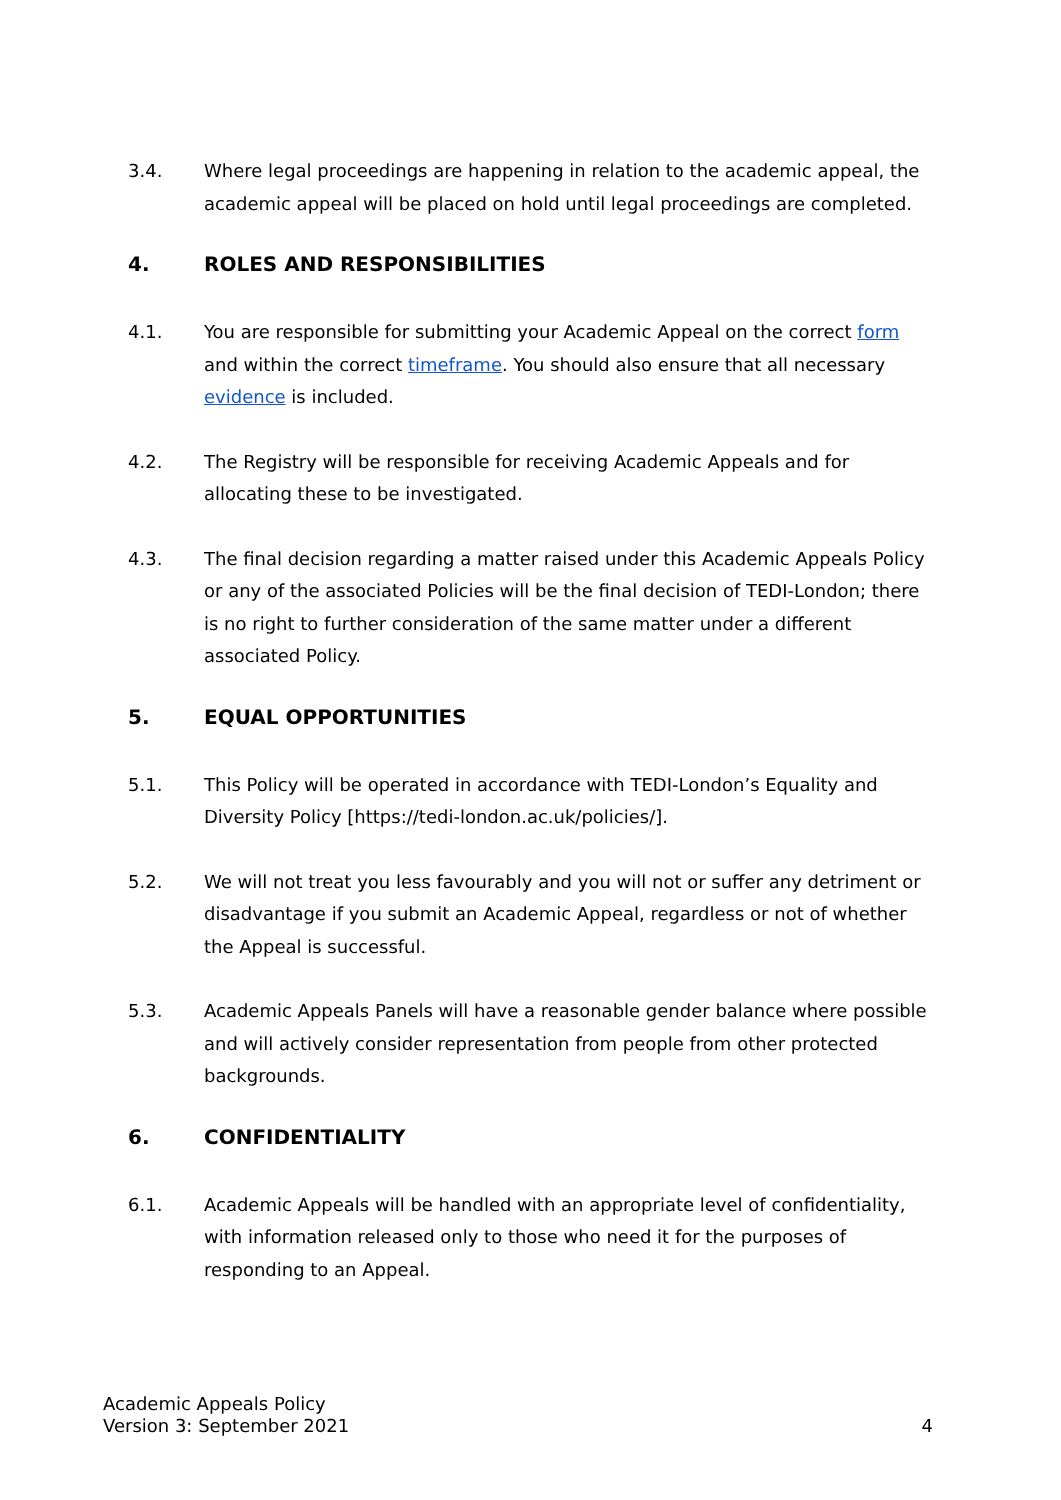3.4. Where legal proceedings are happening in relation to the academic appeal, the academic appeal will be placed on hold until legal proceedings are completed.
4. ROLES AND RESPONSIBILITIES
4.1. You are responsible for submitting your Academic Appeal on the correct form and within the correct timeframe. You should also ensure that all necessary evidence is included.
4.2. The Registry will be responsible for receiving Academic Appeals and for allocating these to be investigated.
4.3. The final decision regarding a matter raised under this Academic Appeals Policy or any of the associated Policies will be the final decision of TEDI-London; there is no right to further consideration of the same matter under a different associated Policy.
5. EQUAL OPPORTUNITIES
5.1. This Policy will be operated in accordance with TEDI-London’s Equality and Diversity Policy [https://tedi-london.ac.uk/policies/].
5.2. We will not treat you less favourably and you will not or suffer any detriment or disadvantage if you submit an Academic Appeal, regardless or not of whether the Appeal is successful.
5.3. Academic Appeals Panels will have a reasonable gender balance where possible and will actively consider representation from people from other protected backgrounds.
6. CONFIDENTIALITY
6.1. Academic Appeals will be handled with an appropriate level of confidentiality, with information released only to those who need it for the purposes of responding to an Appeal.
Academic Appeals Policy
Version 3: September 2021
4